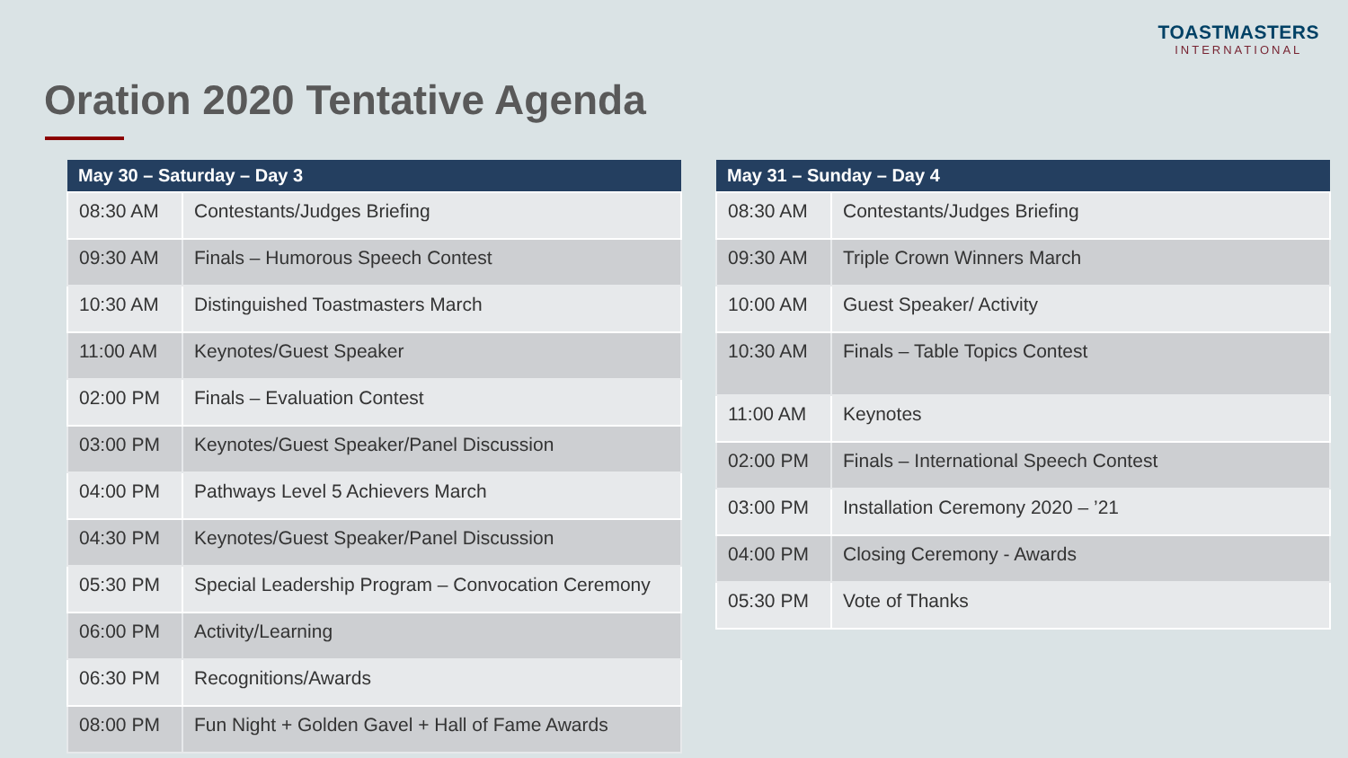TOASTMASTERS
INTERNATIONAL
Oration 2020 Tentative Agenda
| May 30 – Saturday – Day 3 | |
| --- | --- |
| 08:30 AM | Contestants/Judges Briefing |
| 09:30 AM | Finals – Humorous Speech Contest |
| 10:30 AM | Distinguished Toastmasters March |
| 11:00 AM | Keynotes/Guest Speaker |
| 02:00 PM | Finals – Evaluation Contest |
| 03:00 PM | Keynotes/Guest Speaker/Panel Discussion |
| 04:00 PM | Pathways Level 5 Achievers March |
| 04:30 PM | Keynotes/Guest Speaker/Panel Discussion |
| 05:30 PM | Special Leadership Program – Convocation Ceremony |
| 06:00 PM | Activity/Learning |
| 06:30 PM | Recognitions/Awards |
| 08:00 PM | Fun Night + Golden Gavel + Hall of Fame Awards |
| May 31 – Sunday – Day 4 | |
| --- | --- |
| 08:30 AM | Contestants/Judges Briefing |
| 09:30 AM | Triple Crown Winners March |
| 10:00 AM | Guest Speaker/ Activity |
| 10:30 AM | Finals – Table Topics Contest |
| 11:00 AM | Keynotes |
| 02:00 PM | Finals – International Speech Contest |
| 03:00 PM | Installation Ceremony 2020 – ’21 |
| 04:00 PM | Closing Ceremony - Awards |
| 05:30 PM | Vote of Thanks |